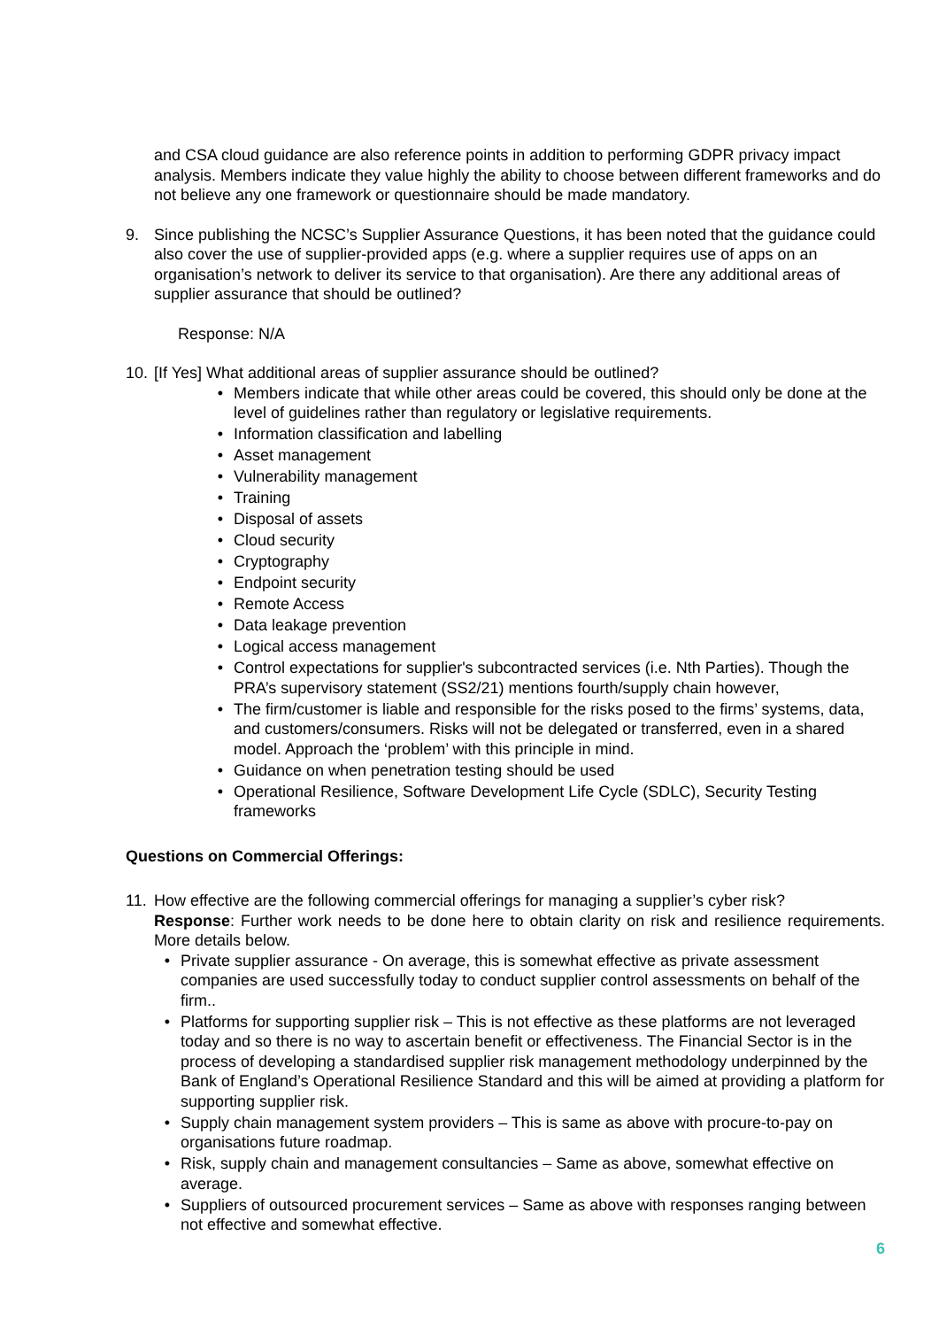and CSA cloud guidance are also reference points in addition to performing GDPR privacy impact analysis. Members indicate they value highly the ability to choose between different frameworks and do not believe any one framework or questionnaire should be made mandatory.
9. Since publishing the NCSC’s Supplier Assurance Questions, it has been noted that the guidance could also cover the use of supplier-provided apps (e.g. where a supplier requires use of apps on an organisation’s network to deliver its service to that organisation). Are there any additional areas of supplier assurance that should be outlined?
Response: N/A
10.
[If Yes] What additional areas of supplier assurance should be outlined?
• Members indicate that while other areas could be covered, this should only be done at the level of guidelines rather than regulatory or legislative requirements.
• Information classification and labelling
• Asset management
• Vulnerability management
• Training
• Disposal of assets
• Cloud security
• Cryptography
• Endpoint security
• Remote Access
• Data leakage prevention
• Logical access management
• Control expectations for supplier's subcontracted services (i.e. Nth Parties). Though the PRA’s supervisory statement (SS2/21) mentions fourth/supply chain however,
• The firm/customer is liable and responsible for the risks posed to the firms’ systems, data, and customers/consumers. Risks will not be delegated or transferred, even in a shared model. Approach the ‘problem’ with this principle in mind.
• Guidance on when penetration testing should be used
• Operational Resilience, Software Development Life Cycle (SDLC), Security Testing frameworks
Questions on Commercial Offerings:
11.
How effective are the following commercial offerings for managing a supplier’s cyber risk?
Response: Further work needs to be done here to obtain clarity on risk and resilience requirements. More details below.
• Private supplier assurance - On average, this is somewhat effective as private assessment companies are used successfully today to conduct supplier control assessments on behalf of the firm..
• Platforms for supporting supplier risk – This is not effective as these platforms are not leveraged today and so there is no way to ascertain benefit or effectiveness. The Financial Sector is in the process of developing a standardised supplier risk management methodology underpinned by the Bank of England’s Operational Resilience Standard and this will be aimed at providing a platform for supporting supplier risk.
• Supply chain management system providers – This is same as above with procure-to-pay on organisations future roadmap.
• Risk, supply chain and management consultancies – Same as above, somewhat effective on average.
• Suppliers of outsourced procurement services – Same as above with responses ranging between not effective and somewhat effective.
6